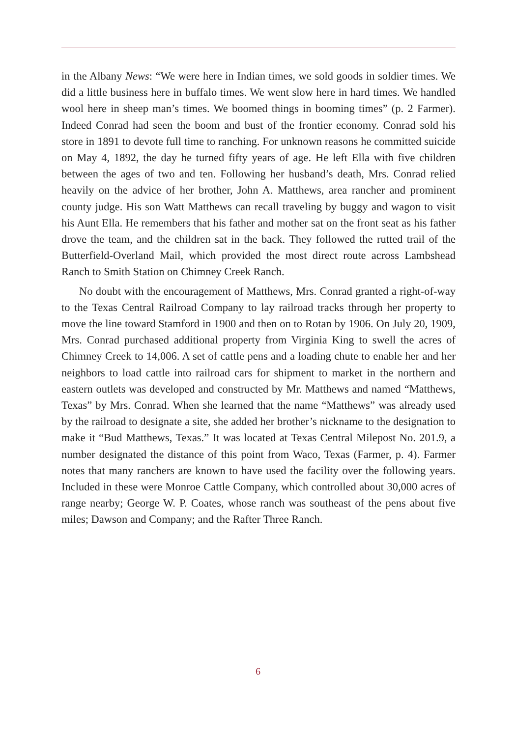in the Albany News: “We were here in Indian times, we sold goods in soldier times. We did a little business here in buffalo times. We went slow here in hard times. We handled wool here in sheep man’s times. We boomed things in booming times” (p. 2 Farmer). Indeed Conrad had seen the boom and bust of the frontier economy. Conrad sold his store in 1891 to devote full time to ranching. For unknown reasons he committed suicide on May 4, 1892, the day he turned fifty years of age. He left Ella with five children between the ages of two and ten. Following her husband’s death, Mrs. Conrad relied heavily on the advice of her brother, John A. Matthews, area rancher and prominent county judge. His son Watt Matthews can recall traveling by buggy and wagon to visit his Aunt Ella. He remembers that his father and mother sat on the front seat as his father drove the team, and the children sat in the back. They followed the rutted trail of the Butterfield-Overland Mail, which provided the most direct route across Lambshead Ranch to Smith Station on Chimney Creek Ranch.
No doubt with the encouragement of Matthews, Mrs. Conrad granted a right-of-way to the Texas Central Railroad Company to lay railroad tracks through her property to move the line toward Stamford in 1900 and then on to Rotan by 1906. On July 20, 1909, Mrs. Conrad purchased additional property from Virginia King to swell the acres of Chimney Creek to 14,006. A set of cattle pens and a loading chute to enable her and her neighbors to load cattle into railroad cars for shipment to market in the northern and eastern outlets was developed and constructed by Mr. Matthews and named “Matthews, Texas” by Mrs. Conrad. When she learned that the name “Matthews” was already used by the railroad to designate a site, she added her brother’s nickname to the designation to make it “Bud Matthews, Texas.” It was located at Texas Central Milepost No. 201.9, a number designated the distance of this point from Waco, Texas (Farmer, p. 4). Farmer notes that many ranchers are known to have used the facility over the following years. Included in these were Monroe Cattle Company, which controlled about 30,000 acres of range nearby; George W. P. Coates, whose ranch was southeast of the pens about five miles; Dawson and Company; and the Rafter Three Ranch.
6